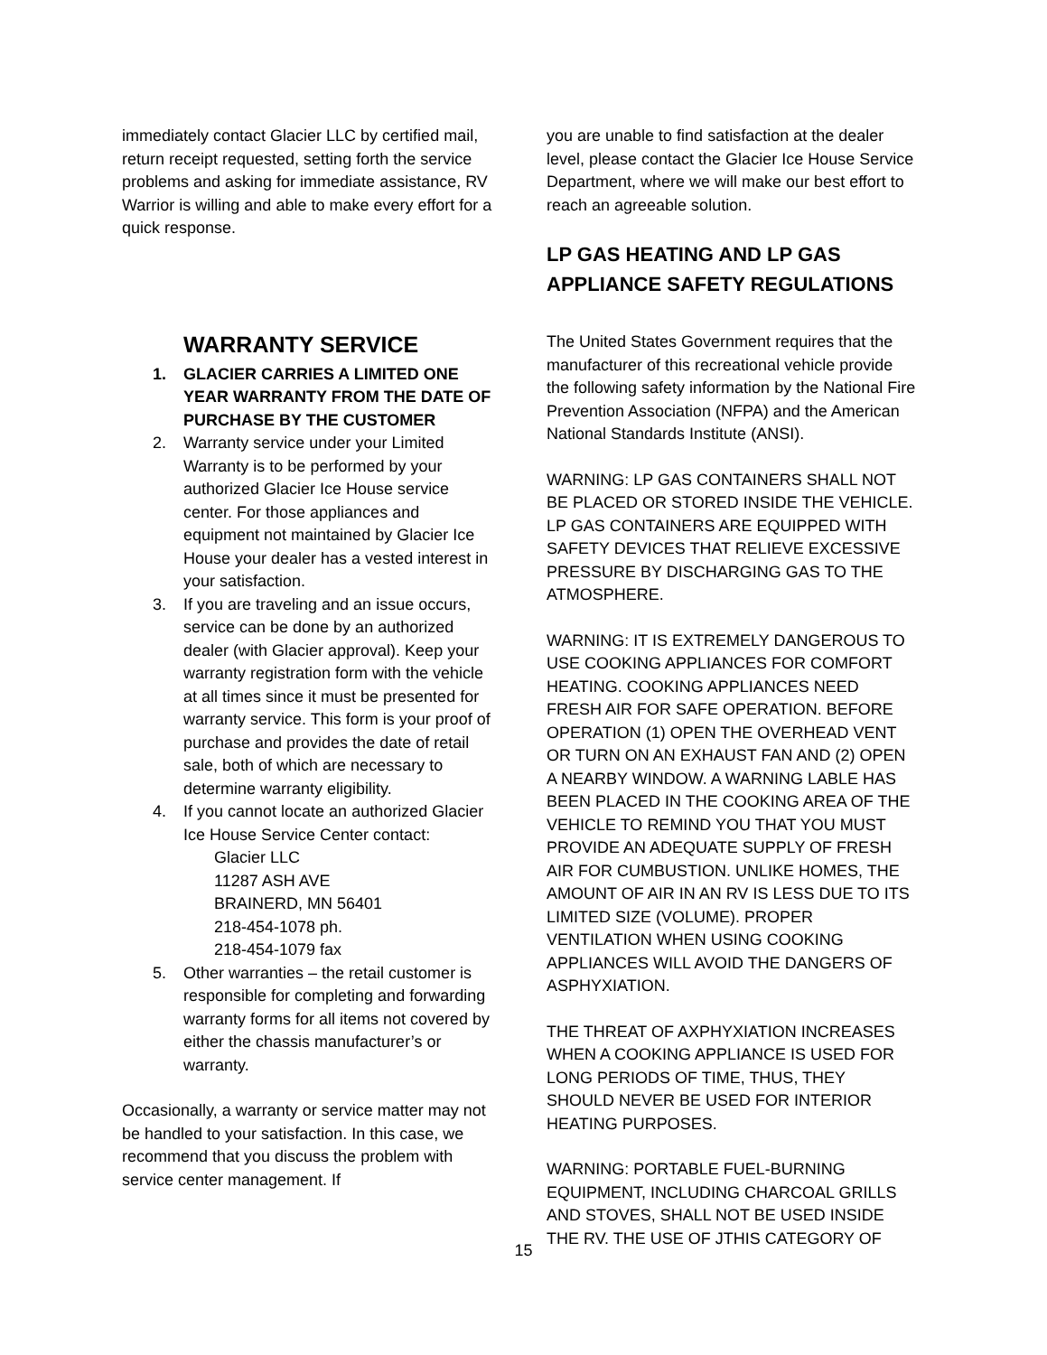immediately contact Glacier LLC by certified mail, return receipt requested, setting forth the service problems and asking for immediate assistance, RV Warrior is willing and able to make every effort for a quick response.
WARRANTY SERVICE
1. GLACIER CARRIES A LIMITED ONE YEAR WARRANTY FROM THE DATE OF PURCHASE BY THE CUSTOMER
2. Warranty service under your Limited Warranty is to be performed by your authorized Glacier Ice House service center. For those appliances and equipment not maintained by Glacier Ice House your dealer has a vested interest in your satisfaction.
3. If you are traveling and an issue occurs, service can be done by an authorized dealer (with Glacier approval). Keep your warranty registration form with the vehicle at all times since it must be presented for warranty service. This form is your proof of purchase and provides the date of retail sale, both of which are necessary to determine warranty eligibility.
4. If you cannot locate an authorized Glacier Ice House Service Center contact:
Glacier LLC
11287 ASH AVE
BRAINERD, MN 56401
218-454-1078 ph.
218-454-1079 fax
5. Other warranties – the retail customer is responsible for completing and forwarding warranty forms for all items not covered by either the chassis manufacturer’s or warranty.
Occasionally, a warranty or service matter may not be handled to your satisfaction. In this case, we recommend that you discuss the problem with service center management. If
you are unable to find satisfaction at the dealer level, please contact the Glacier Ice House Service Department, where we will make our best effort to reach an agreeable solution.
LP GAS HEATING AND LP GAS APPLIANCE SAFETY REGULATIONS
The United States Government requires that the manufacturer of this recreational vehicle provide the following safety information by the National Fire Prevention Association (NFPA) and the American National Standards Institute (ANSI).
WARNING: LP GAS CONTAINERS SHALL NOT BE PLACED OR STORED INSIDE THE VEHICLE. LP GAS CONTAINERS ARE EQUIPPED WITH SAFETY DEVICES THAT RELIEVE EXCESSIVE PRESSURE BY DISCHARGING GAS TO THE ATMOSPHERE.
WARNING: IT IS EXTREMELY DANGEROUS TO USE COOKING APPLIANCES FOR COMFORT HEATING. COOKING APPLIANCES NEED FRESH AIR FOR SAFE OPERATION. BEFORE OPERATION (1) OPEN THE OVERHEAD VENT OR TURN ON AN EXHAUST FAN AND (2) OPEN A NEARBY WINDOW. A WARNING LABLE HAS BEEN PLACED IN THE COOKING AREA OF THE VEHICLE TO REMIND YOU THAT YOU MUST PROVIDE AN ADEQUATE SUPPLY OF FRESH AIR FOR CUMBUSTION. UNLIKE HOMES, THE AMOUNT OF AIR IN AN RV IS LESS DUE TO ITS LIMITED SIZE (VOLUME). PROPER VENTILATION WHEN USING COOKING APPLIANCES WILL AVOID THE DANGERS OF ASPHYXIATION.
THE THREAT OF AXPHYXIATION INCREASES WHEN A COOKING APPLIANCE IS USED FOR LONG PERIODS OF TIME, THUS, THEY SHOULD NEVER BE USED FOR INTERIOR HEATING PURPOSES.
WARNING: PORTABLE FUEL-BURNING EQUIPMENT, INCLUDING CHARCOAL GRILLS AND STOVES, SHALL NOT BE USED INSIDE THE RV. THE USE OF JTHIS CATEGORY OF
15